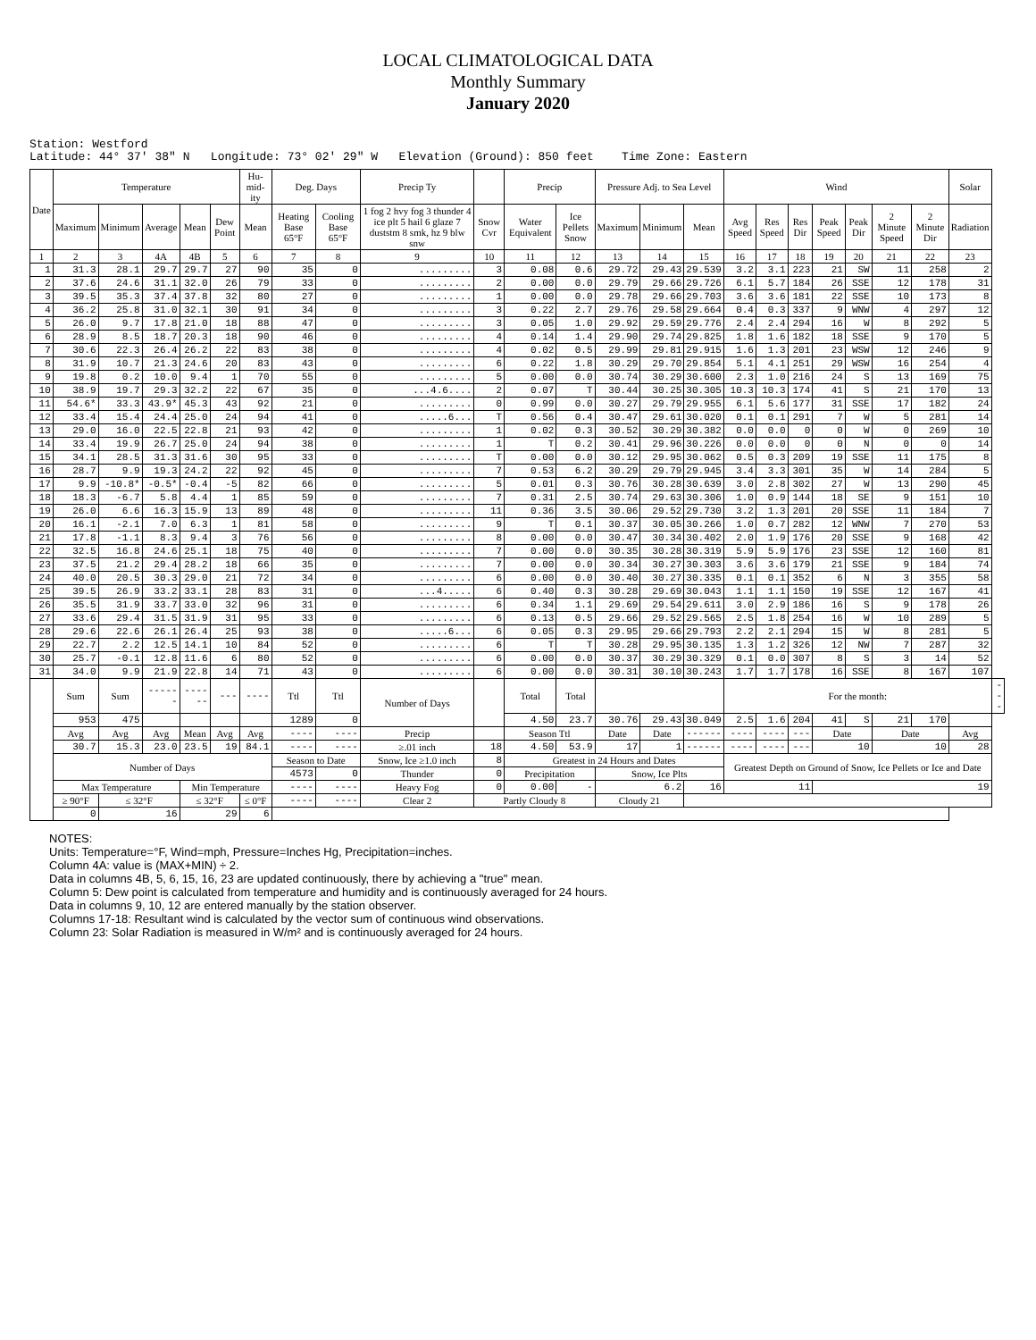LOCAL CLIMATOLOGICAL DATA
Monthly Summary
January 2020
Station: Westford Latitude: 44° 37' 38" N Longitude: 73° 02' 29" W Elevation (Ground): 850 feet Time Zone: Eastern
| Date | Temperature | | | | | Hu-mid-ity | Deg. Days | | Precip Ty | | Precip | | Pressure Adj. to Sea Level | | | Wind | | | | | | | Solar | |
| --- | --- | --- | --- | --- | --- | --- | --- | --- | --- | --- | --- | --- | --- | --- | --- | --- | --- | --- | --- | --- | --- | --- | --- | --- |
| | Maximum | Minimum | Average | Mean | Dew Point | Mean | Heating Base 65°F | Cooling Base 65°F | 1 fog 2 hvy fog 3 thunder 4 ice plt 5 hail 6 glaze 7 duststm 8 smk, hz 9 blw snw | Snow Cvr | Water Equivalent | Ice Pellets Snow | Maximum | Minimum | Mean | Avg Speed | Res Speed | Res Dir | Peak Speed | Peak Dir | 2 Minute Speed | 2 Minute Dir | Radiation | |
| 1 | 2 | 3 | 4A | 4B | 5 | 6 | 7 | 8 | 9 | 10 | 11 | 12 | 13 | 14 | 15 | 16 | 17 | 18 | 19 | 20 | 21 | 22 | 23 | |
| 1 | 31.3 | 28.1 | 29.7 | 29.7 | 27 | 90 | 35 | 0 | ......... | 3 | 0.08 | 0.6 | 29.72 | 29.43 | 29.539 | 3.2 | 3.1 | 223 | 21 | SW | 11 | 258 | 2 | |
| 2 | 37.6 | 24.6 | 31.1 | 32.0 | 26 | 79 | 33 | 0 | ......... | 2 | 0.00 | 0.0 | 29.79 | 29.66 | 29.726 | 6.1 | 5.7 | 184 | 26 | SSE | 12 | 178 | 31 | |
| 3 | 39.5 | 35.3 | 37.4 | 37.8 | 32 | 80 | 27 | 0 | ......... | 1 | 0.00 | 0.0 | 29.78 | 29.66 | 29.703 | 3.6 | 3.6 | 181 | 22 | SSE | 10 | 173 | 8 | |
| 4 | 36.2 | 25.8 | 31.0 | 32.1 | 30 | 91 | 34 | 0 | ......... | 3 | 0.22 | 2.7 | 29.76 | 29.58 | 29.664 | 0.4 | 0.3 | 337 | 9 | WNW | 4 | 297 | 12 | |
| 5 | 26.0 | 9.7 | 17.8 | 21.0 | 18 | 88 | 47 | 0 | ......... | 3 | 0.05 | 1.0 | 29.92 | 29.59 | 29.776 | 2.4 | 2.4 | 294 | 16 | W | 8 | 292 | 5 | |
| 6 | 28.9 | 8.5 | 18.7 | 20.3 | 18 | 90 | 46 | 0 | ......... | 4 | 0.14 | 1.4 | 29.90 | 29.74 | 29.825 | 1.8 | 1.6 | 182 | 18 | SSE | 9 | 170 | 5 | |
| 7 | 30.6 | 22.3 | 26.4 | 26.2 | 22 | 83 | 38 | 0 | ......... | 4 | 0.02 | 0.5 | 29.99 | 29.81 | 29.915 | 1.6 | 1.3 | 201 | 23 | WSW | 12 | 246 | 9 | |
| 8 | 31.9 | 10.7 | 21.3 | 24.6 | 20 | 83 | 43 | 0 | ......... | 6 | 0.22 | 1.8 | 30.29 | 29.70 | 29.854 | 5.1 | 4.1 | 251 | 29 | WSW | 16 | 254 | 4 | |
| 9 | 19.8 | 0.2 | 10.0 | 9.4 | 1 | 70 | 55 | 0 | ......... | 5 | 0.00 | 0.0 | 30.74 | 30.29 | 30.600 | 2.3 | 1.0 | 216 | 24 | S | 13 | 169 | 75 | |
| 10 | 38.9 | 19.7 | 29.3 | 32.2 | 22 | 67 | 35 | 0 | ...4.6.... | 2 | 0.07 | T | 30.44 | 30.25 | 30.305 | 10.3 | 10.3 | 174 | 41 | S | 21 | 170 | 13 | |
| 11 | 54.6* | 33.3 | 43.9* | 45.3 | 43 | 92 | 21 | 0 | ......... | 0 | 0.99 | 0.0 | 30.27 | 29.79 | 29.955 | 6.1 | 5.6 | 177 | 31 | SSE | 17 | 182 | 24 | |
| 12 | 33.4 | 15.4 | 24.4 | 25.0 | 24 | 94 | 41 | 0 | .....6... | T | 0.56 | 0.4 | 30.47 | 29.61 | 30.020 | 0.1 | 0.1 | 291 | 7 | W | 5 | 281 | 14 | |
| 13 | 29.0 | 16.0 | 22.5 | 22.8 | 21 | 93 | 42 | 0 | ......... | 1 | 0.02 | 0.3 | 30.52 | 30.29 | 30.382 | 0.0 | 0.0 | 0 | 0 | W | 0 | 269 | 10 | |
| 14 | 33.4 | 19.9 | 26.7 | 25.0 | 24 | 94 | 38 | 0 | ......... | 1 | T | 0.2 | 30.41 | 29.96 | 30.226 | 0.0 | 0.0 | 0 | 0 | N | 0 | 0 | 14 | |
| 15 | 34.1 | 28.5 | 31.3 | 31.6 | 30 | 95 | 33 | 0 | ......... | T | 0.00 | 0.0 | 30.12 | 29.95 | 30.062 | 0.5 | 0.3 | 209 | 19 | SSE | 11 | 175 | 8 | |
| 16 | 28.7 | 9.9 | 19.3 | 24.2 | 22 | 92 | 45 | 0 | ......... | 7 | 0.53 | 6.2 | 30.29 | 29.79 | 29.945 | 3.4 | 3.3 | 301 | 35 | W | 14 | 284 | 5 | |
| 17 | 9.9 | -10.8* | -0.5* | -0.4 | -5 | 82 | 66 | 0 | ......... | 5 | 0.01 | 0.3 | 30.76 | 30.28 | 30.639 | 3.0 | 2.8 | 302 | 27 | W | 13 | 290 | 45 | |
| 18 | 18.3 | -6.7 | 5.8 | 4.4 | 1 | 85 | 59 | 0 | ......... | 7 | 0.31 | 2.5 | 30.74 | 29.63 | 30.306 | 1.0 | 0.9 | 144 | 18 | SE | 9 | 151 | 10 | |
| 19 | 26.0 | 6.6 | 16.3 | 15.9 | 13 | 89 | 48 | 0 | ......... | 11 | 0.36 | 3.5 | 30.06 | 29.52 | 29.730 | 3.2 | 1.3 | 201 | 20 | SSE | 11 | 184 | 7 | |
| 20 | 16.1 | -2.1 | 7.0 | 6.3 | 1 | 81 | 58 | 0 | ......... | 9 | T | 0.1 | 30.37 | 30.05 | 30.266 | 1.0 | 0.7 | 282 | 12 | WNW | 7 | 270 | 53 | |
| 21 | 17.8 | -1.1 | 8.3 | 9.4 | 3 | 76 | 56 | 0 | ......... | 8 | 0.00 | 0.0 | 30.47 | 30.34 | 30.402 | 2.0 | 1.9 | 176 | 20 | SSE | 9 | 168 | 42 | |
| 22 | 32.5 | 16.8 | 24.6 | 25.1 | 18 | 75 | 40 | 0 | ......... | 7 | 0.00 | 0.0 | 30.35 | 30.28 | 30.319 | 5.9 | 5.9 | 176 | 23 | SSE | 12 | 160 | 81 | |
| 23 | 37.5 | 21.2 | 29.4 | 28.2 | 18 | 66 | 35 | 0 | ......... | 7 | 0.00 | 0.0 | 30.34 | 30.27 | 30.303 | 3.6 | 3.6 | 179 | 21 | SSE | 9 | 184 | 74 | |
| 24 | 40.0 | 20.5 | 30.3 | 29.0 | 21 | 72 | 34 | 0 | ......... | 6 | 0.00 | 0.0 | 30.40 | 30.27 | 30.335 | 0.1 | 0.1 | 352 | 6 | N | 3 | 355 | 58 | |
| 25 | 39.5 | 26.9 | 33.2 | 33.1 | 28 | 83 | 31 | 0 | ...4..... | 6 | 0.40 | 0.3 | 30.28 | 29.69 | 30.043 | 1.1 | 1.1 | 150 | 19 | SSE | 12 | 167 | 41 | |
| 26 | 35.5 | 31.9 | 33.7 | 33.0 | 32 | 96 | 31 | 0 | ......... | 6 | 0.34 | 1.1 | 29.69 | 29.54 | 29.611 | 3.0 | 2.9 | 186 | 16 | S | 9 | 178 | 26 | |
| 27 | 33.6 | 29.4 | 31.5 | 31.9 | 31 | 95 | 33 | 0 | ......... | 6 | 0.13 | 0.5 | 29.66 | 29.52 | 29.565 | 2.5 | 1.8 | 254 | 16 | W | 10 | 289 | 5 | |
| 28 | 29.6 | 22.6 | 26.1 | 26.4 | 25 | 93 | 38 | 0 | .....6... | 6 | 0.05 | 0.3 | 29.95 | 29.66 | 29.793 | 2.2 | 2.1 | 294 | 15 | W | 8 | 281 | 5 | |
| 29 | 22.7 | 2.2 | 12.5 | 14.1 | 10 | 84 | 52 | 0 | ......... | 6 | T | T | 30.28 | 29.95 | 30.135 | 1.3 | 1.2 | 326 | 12 | NW | 7 | 287 | 32 | |
| 30 | 25.7 | -0.1 | 12.8 | 11.6 | 6 | 80 | 52 | 0 | ......... | 6 | 0.00 | 0.0 | 30.37 | 30.29 | 30.329 | 0.1 | 0.0 | 307 | 8 | S | 3 | 14 | 52 | |
| 31 | 34.0 | 9.9 | 21.9 | 22.8 | 14 | 71 | 43 | 0 | ......... | 6 | 0.00 | 0.0 | 30.31 | 30.10 | 30.243 | 1.7 | 1.7 | 178 | 16 | SSE | 8 | 167 | 107 | |
| | Sum | Sum | ------ | ------ | --- | ---- | Ttl | Ttl | Number of Days | | Total | Total | | | | For the month: | | | | | | | | --- |
| | 953 | 475 | | | | | 1289 | 0 | | | 4.50 | 23.7 | 30.76 | 29.43 | 30.049 | 2.5 | 1.6 | 204 | 41 | S | 21 | 170 | | |
| | Avg | Avg | Avg | Mean | Avg | Avg | ---- | ---- | Precip | | Season Ttl | | Date | Date | ------ | ---- | ---- | --- | Date | | Date | | Avg | |
| | 30.7 | 15.3 | 23.0 | 23.5 | 19 | 84.1 | ---- | ---- | ≥.01 inch | 18 | 4.50 | 53.9 | 17 | 1 | ------ | ---- | ---- | --- | 10 | | 10 | | 28 | |
| | Number of Days | | | | | | Season to Date | | Snow, Ice ≥1.0 inch | 8 | Greatest in 24 Hours and Dates | | | | | Greatest Depth on Ground of Snow, Ice Pellets or Ice and Date | | | | | | | | |
| | | | | | | | 4573 | 0 | Thunder | 0 | Precipitation | | Snow, Ice Plts | | | | | | | | | | | |
| | Max Temperature | | | Min Temperature | | | ---- | ---- | Heavy Fog | 0 | 0.00 | - | 6.2 | | 16 | 11 | | | 19 | | | | | |
| | ≥ 90°F | ≤ 32°F | | ≤ 32°F | | ≤ 0°F | ---- | ---- | Clear 2 | Partly Cloudy 8 | | | Cloudy 21 | | | | | | | | | | | |
| | 0 | 16 | | 29 | | 6 | | | | | | | | | | | | | | | | | | |
NOTES:
Units: Temperature=°F, Wind=mph, Pressure=Inches Hg, Precipitation=inches.
Column 4A: value is (MAX+MIN) ÷ 2.
Data in columns 4B, 5, 6, 15, 16, 23 are updated continuously, there by achieving a "true" mean.
Column 5: Dew point is calculated from temperature and humidity and is continuously averaged for 24 hours.
Data in columns 9, 10, 12 are entered manually by the station observer.
Columns 17-18: Resultant wind is calculated by the vector sum of continuous wind observations.
Column 23: Solar Radiation is measured in W/m² and is continuously averaged for 24 hours.